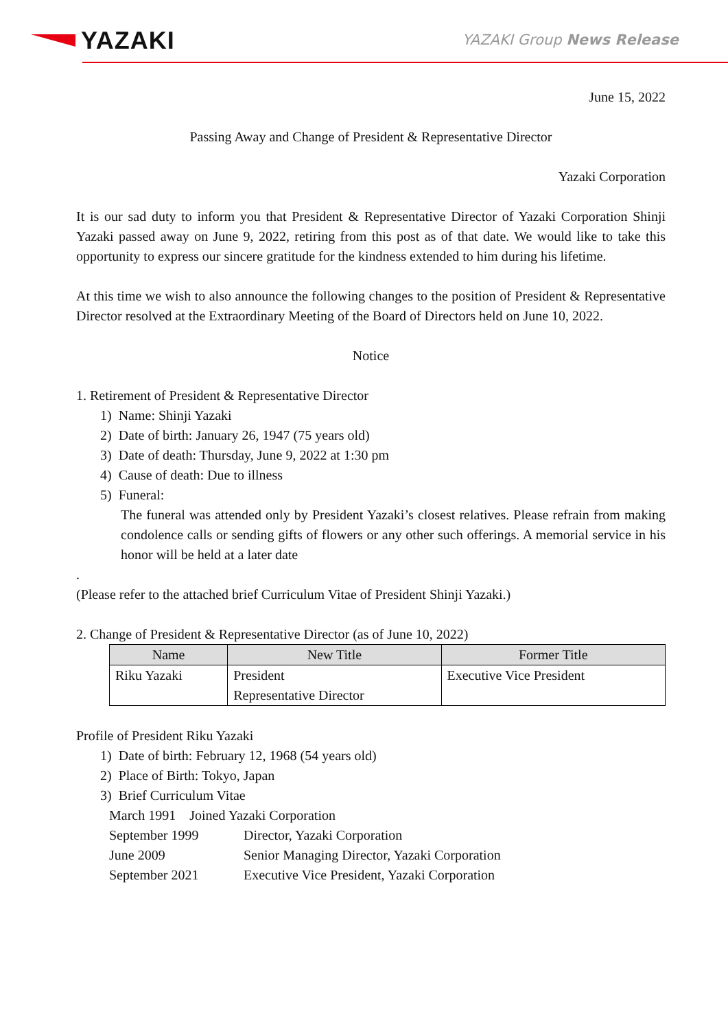YAZAKI YAZAKI Group News Release
June 15, 2022
Passing Away and Change of President & Representative Director
Yazaki Corporation
It is our sad duty to inform you that President & Representative Director of Yazaki Corporation Shinji Yazaki passed away on June 9, 2022, retiring from this post as of that date. We would like to take this opportunity to express our sincere gratitude for the kindness extended to him during his lifetime.
At this time we wish to also announce the following changes to the position of President & Representative Director resolved at the Extraordinary Meeting of the Board of Directors held on June 10, 2022.
Notice
1. Retirement of President & Representative Director
1) Name: Shinji Yazaki
2) Date of birth: January 26, 1947 (75 years old)
3) Date of death: Thursday, June 9, 2022 at 1:30 pm
4) Cause of death: Due to illness
5) Funeral:
The funeral was attended only by President Yazaki’s closest relatives. Please refrain from making condolence calls or sending gifts of flowers or any other such offerings. A memorial service in his honor will be held at a later date
.
(Please refer to the attached brief Curriculum Vitae of President Shinji Yazaki.)
2. Change of President & Representative Director (as of June 10, 2022)
| Name | New Title | Former Title |
| --- | --- | --- |
| Riku Yazaki | President Representative Director | Executive Vice President |
Profile of President Riku Yazaki
1) Date of birth: February 12, 1968 (54 years old)
2) Place of Birth: Tokyo, Japan
3) Brief Curriculum Vitae
| March 1991 Joined Yazaki Corporation | |
| September 1999 | Director, Yazaki Corporation |
| June 2009 | Senior Managing Director, Yazaki Corporation |
| September 2021 | Executive Vice President, Yazaki Corporation |